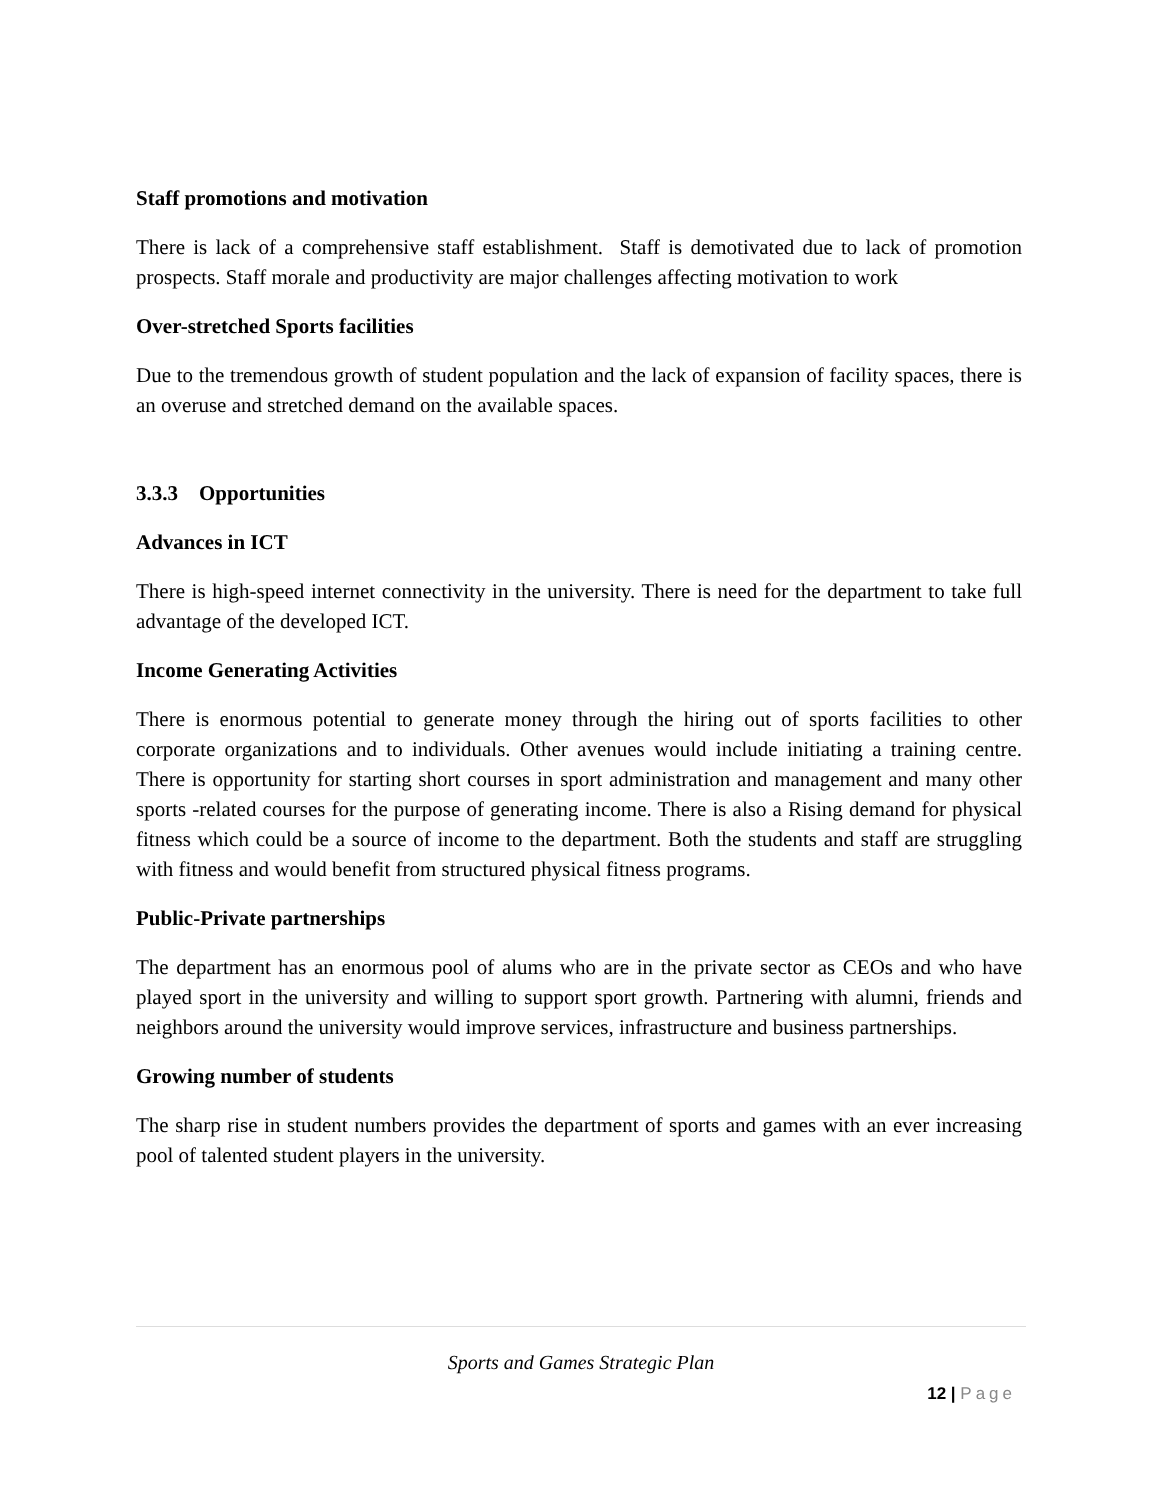Staff promotions and motivation
There is lack of a comprehensive staff establishment. Staff is demotivated due to lack of promotion prospects. Staff morale and productivity are major challenges affecting motivation to work
Over-stretched Sports facilities
Due to the tremendous growth of student population and the lack of expansion of facility spaces, there is an overuse and stretched demand on the available spaces.
3.3.3 Opportunities
Advances in ICT
There is high-speed internet connectivity in the university. There is need for the department to take full advantage of the developed ICT.
Income Generating Activities
There is enormous potential to generate money through the hiring out of sports facilities to other corporate organizations and to individuals. Other avenues would include initiating a training centre. There is opportunity for starting short courses in sport administration and management and many other sports -related courses for the purpose of generating income. There is also a Rising demand for physical fitness which could be a source of income to the department. Both the students and staff are struggling with fitness and would benefit from structured physical fitness programs.
Public-Private partnerships
The department has an enormous pool of alums who are in the private sector as CEOs and who have played sport in the university and willing to support sport growth. Partnering with alumni, friends and neighbors around the university would improve services, infrastructure and business partnerships.
Growing number of students
The sharp rise in student numbers provides the department of sports and games with an ever increasing pool of talented student players in the university.
Sports and Games Strategic Plan
12 | Page